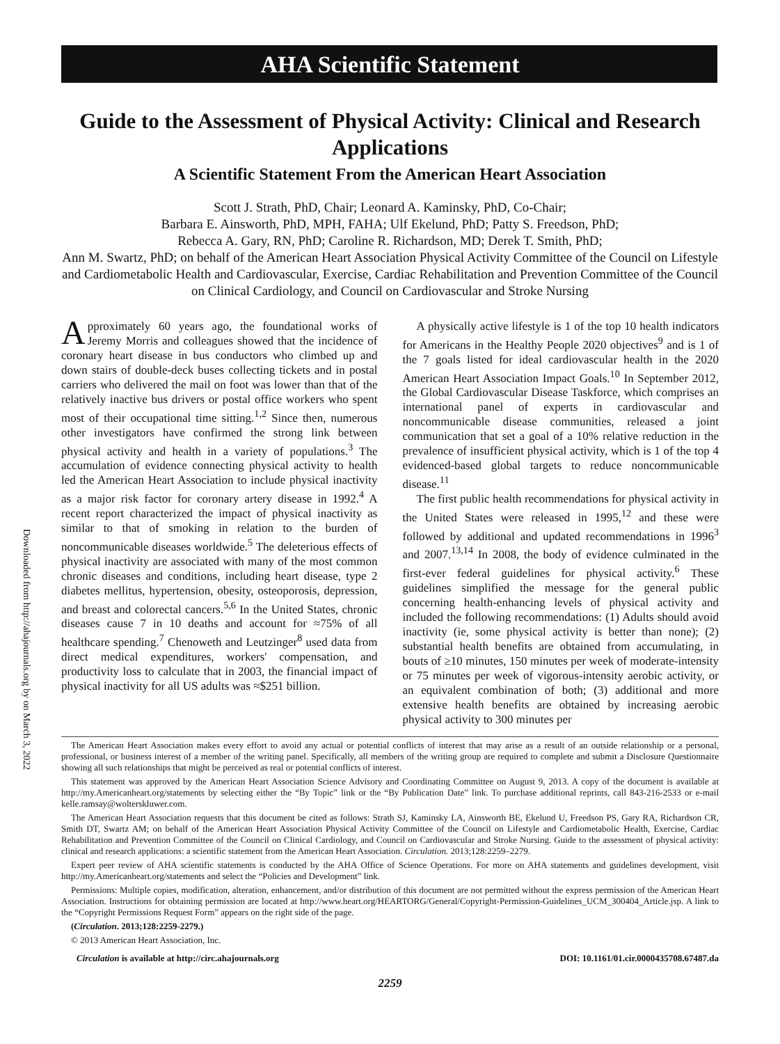AHA Scientific Statement
Downloaded from http://ahajournals.org by on March 3, 2022
Guide to the Assessment of Physical Activity: Clinical and Research Applications
A Scientific Statement From the American Heart Association
Scott J. Strath, PhD, Chair; Leonard A. Kaminsky, PhD, Co-Chair;
Barbara E. Ainsworth, PhD, MPH, FAHA; Ulf Ekelund, PhD; Patty S. Freedson, PhD;
Rebecca A. Gary, RN, PhD; Caroline R. Richardson, MD; Derek T. Smith, PhD;
Ann M. Swartz, PhD; on behalf of the American Heart Association Physical Activity Committee of the Council on Lifestyle and Cardiometabolic Health and Cardiovascular, Exercise, Cardiac Rehabilitation and Prevention Committee of the Council on Clinical Cardiology, and Council on Cardiovascular and Stroke Nursing
Approximately 60 years ago, the foundational works of Jeremy Morris and colleagues showed that the incidence of coronary heart disease in bus conductors who climbed up and down stairs of double-deck buses collecting tickets and in postal carriers who delivered the mail on foot was lower than that of the relatively inactive bus drivers or postal office workers who spent most of their occupational time sitting.<sup>1,2</sup> Since then, numerous other investigators have confirmed the strong link between physical activity and health in a variety of populations.<sup>3</sup> The accumulation of evidence connecting physical activity to health led the American Heart Association to include physical inactivity as a major risk factor for coronary artery disease in 1992.<sup>4</sup> A recent report characterized the impact of physical inactivity as similar to that of smoking in relation to the burden of noncommunicable diseases worldwide.<sup>5</sup> The deleterious effects of physical inactivity are associated with many of the most common chronic diseases and conditions, including heart disease, type 2 diabetes mellitus, hypertension, obesity, osteoporosis, depression, and breast and colorectal cancers.<sup>5,6</sup> In the United States, chronic diseases cause 7 in 10 deaths and account for ≈75% of all healthcare spending.<sup>7</sup> Chenoweth and Leutzinger<sup>8</sup> used data from direct medical expenditures, workers' compensation, and productivity loss to calculate that in 2003, the financial impact of physical inactivity for all US adults was ≈$251 billion.
A physically active lifestyle is 1 of the top 10 health indicators for Americans in the Healthy People 2020 objectives<sup>9</sup> and is 1 of the 7 goals listed for ideal cardiovascular health in the 2020 American Heart Association Impact Goals.<sup>10</sup> In September 2012, the Global Cardiovascular Disease Taskforce, which comprises an international panel of experts in cardiovascular and noncommunicable disease communities, released a joint communication that set a goal of a 10% relative reduction in the prevalence of insufficient physical activity, which is 1 of the top 4 evidenced-based global targets to reduce noncommunicable disease.<sup>11</sup>
The first public health recommendations for physical activity in the United States were released in 1995,<sup>12</sup> and these were followed by additional and updated recommendations in 1996<sup>3</sup> and 2007.<sup>13,14</sup> In 2008, the body of evidence culminated in the first-ever federal guidelines for physical activity.<sup>6</sup> These guidelines simplified the message for the general public concerning health-enhancing levels of physical activity and included the following recommendations: (1) Adults should avoid inactivity (ie, some physical activity is better than none); (2) substantial health benefits are obtained from accumulating, in bouts of ≥10 minutes, 150 minutes per week of moderate-intensity or 75 minutes per week of vigorous-intensity aerobic activity, or an equivalent combination of both; (3) additional and more extensive health benefits are obtained by increasing aerobic physical activity to 300 minutes per
The American Heart Association makes every effort to avoid any actual or potential conflicts of interest that may arise as a result of an outside relationship or a personal, professional, or business interest of a member of the writing panel. Specifically, all members of the writing group are required to complete and submit a Disclosure Questionnaire showing all such relationships that might be perceived as real or potential conflicts of interest.
This statement was approved by the American Heart Association Science Advisory and Coordinating Committee on August 9, 2013. A copy of the document is available at http://my.Americanheart.org/statements by selecting either the “By Topic” link or the “By Publication Date” link. To purchase additional reprints, call 843-216-2533 or e-mail kelle.ramsay@wolterskluwer.com.
The American Heart Association requests that this document be cited as follows: Strath SJ, Kaminsky LA, Ainsworth BE, Ekelund U, Freedson PS, Gary RA, Richardson CR, Smith DT, Swartz AM; on behalf of the American Heart Association Physical Activity Committee of the Council on Lifestyle and Cardiometabolic Health, Exercise, Cardiac Rehabilitation and Prevention Committee of the Council on Clinical Cardiology, and Council on Cardiovascular and Stroke Nursing. Guide to the assessment of physical activity: clinical and research applications: a scientific statement from the American Heart Association. Circulation. 2013;128:2259–2279.
Expert peer review of AHA scientific statements is conducted by the AHA Office of Science Operations. For more on AHA statements and guidelines development, visit http://my.Americanheart.org/statements and select the “Policies and Development” link.
Permissions: Multiple copies, modification, alteration, enhancement, and/or distribution of this document are not permitted without the express permission of the American Heart Association. Instructions for obtaining permission are located at http://www.heart.org/HEARTORG/General/Copyright-Permission-Guidelines_UCM_300404_Article.jsp. A link to the “Copyright Permissions Request Form” appears on the right side of the page.
(Circulation. 2013;128:2259-2279.)
© 2013 American Heart Association, Inc.
Circulation is available at http://circ.ahajournals.org DOI: 10.1161/01.cir.0000435708.67487.da
2259